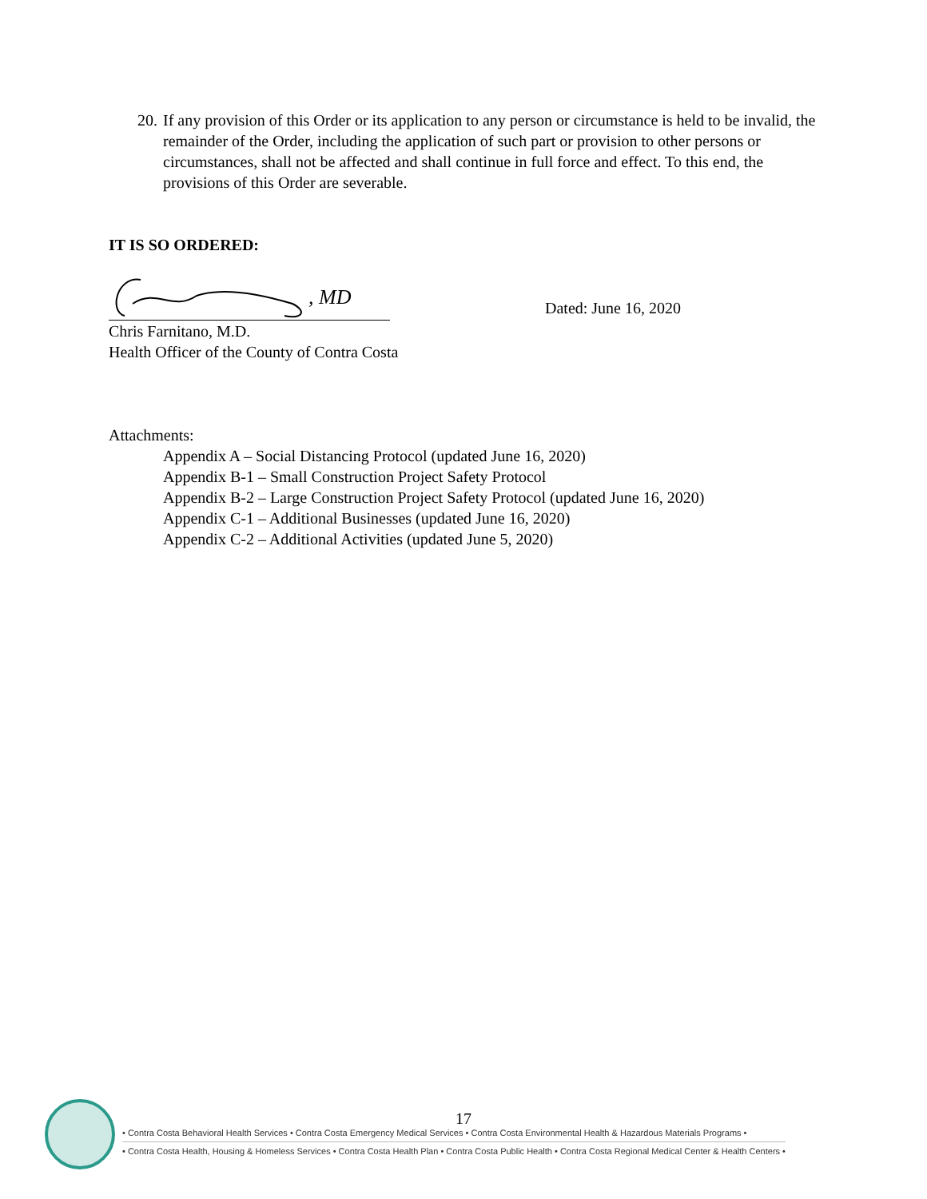20. If any provision of this Order or its application to any person or circumstance is held to be invalid, the remainder of the Order, including the application of such part or provision to other persons or circumstances, shall not be affected and shall continue in full force and effect. To this end, the provisions of this Order are severable.
IT IS SO ORDERED:
, MD
Dated: June 16, 2020
Chris Farnitano, M.D.
Health Officer of the County of Contra Costa
Attachments:
Appendix A – Social Distancing Protocol (updated June 16, 2020)
Appendix B-1 – Small Construction Project Safety Protocol
Appendix B-2 – Large Construction Project Safety Protocol (updated June 16, 2020)
Appendix C-1 – Additional Businesses (updated June 16, 2020)
Appendix C-2 – Additional Activities (updated June 5, 2020)
17
• Contra Costa Behavioral Health Services • Contra Costa Emergency Medical Services • Contra Costa Environmental Health & Hazardous Materials Programs •
• Contra Costa Health, Housing & Homeless Services • Contra Costa Health Plan • Contra Costa Public Health • Contra Costa Regional Medical Center & Health Centers •